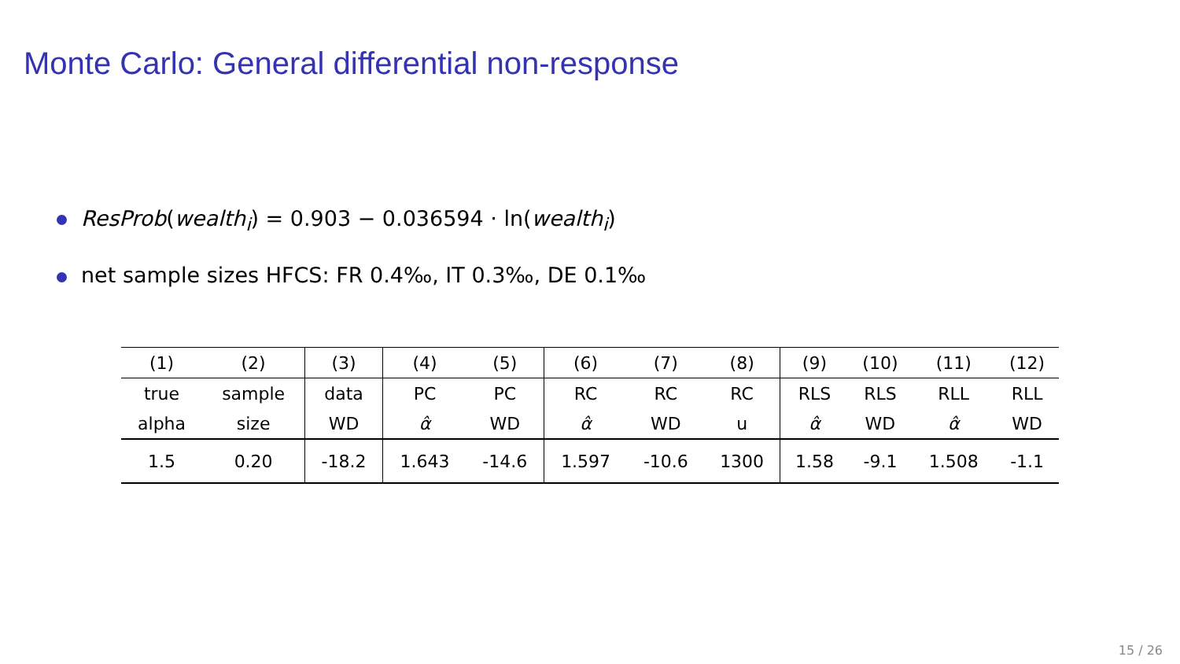Monte Carlo: General differential non-response
ResProb(wealth<sub>i</sub>) = 0.903 − 0.036594 · ln(wealth<sub>i</sub>)
net sample sizes HFCS: FR 0.4‰, IT 0.3‰, DE 0.1‰
| (1) | (2) | (3) | (4) | (5) | (6) | (7) | (8) | (9) | (10) | (11) | (12) |
| true | sample | data | PC | PC | RC | RC | RC | RLS | RLS | RLL | RLL |
| alpha | size | WD | α̂ | WD | α̂ | WD | u | α̂ | WD | α̂ | WD |
| 1.5 | 0.20 | -18.2 | 1.643 | -14.6 | 1.597 | -10.6 | 1300 | 1.58 | -9.1 | 1.508 | -1.1 |
15 / 26